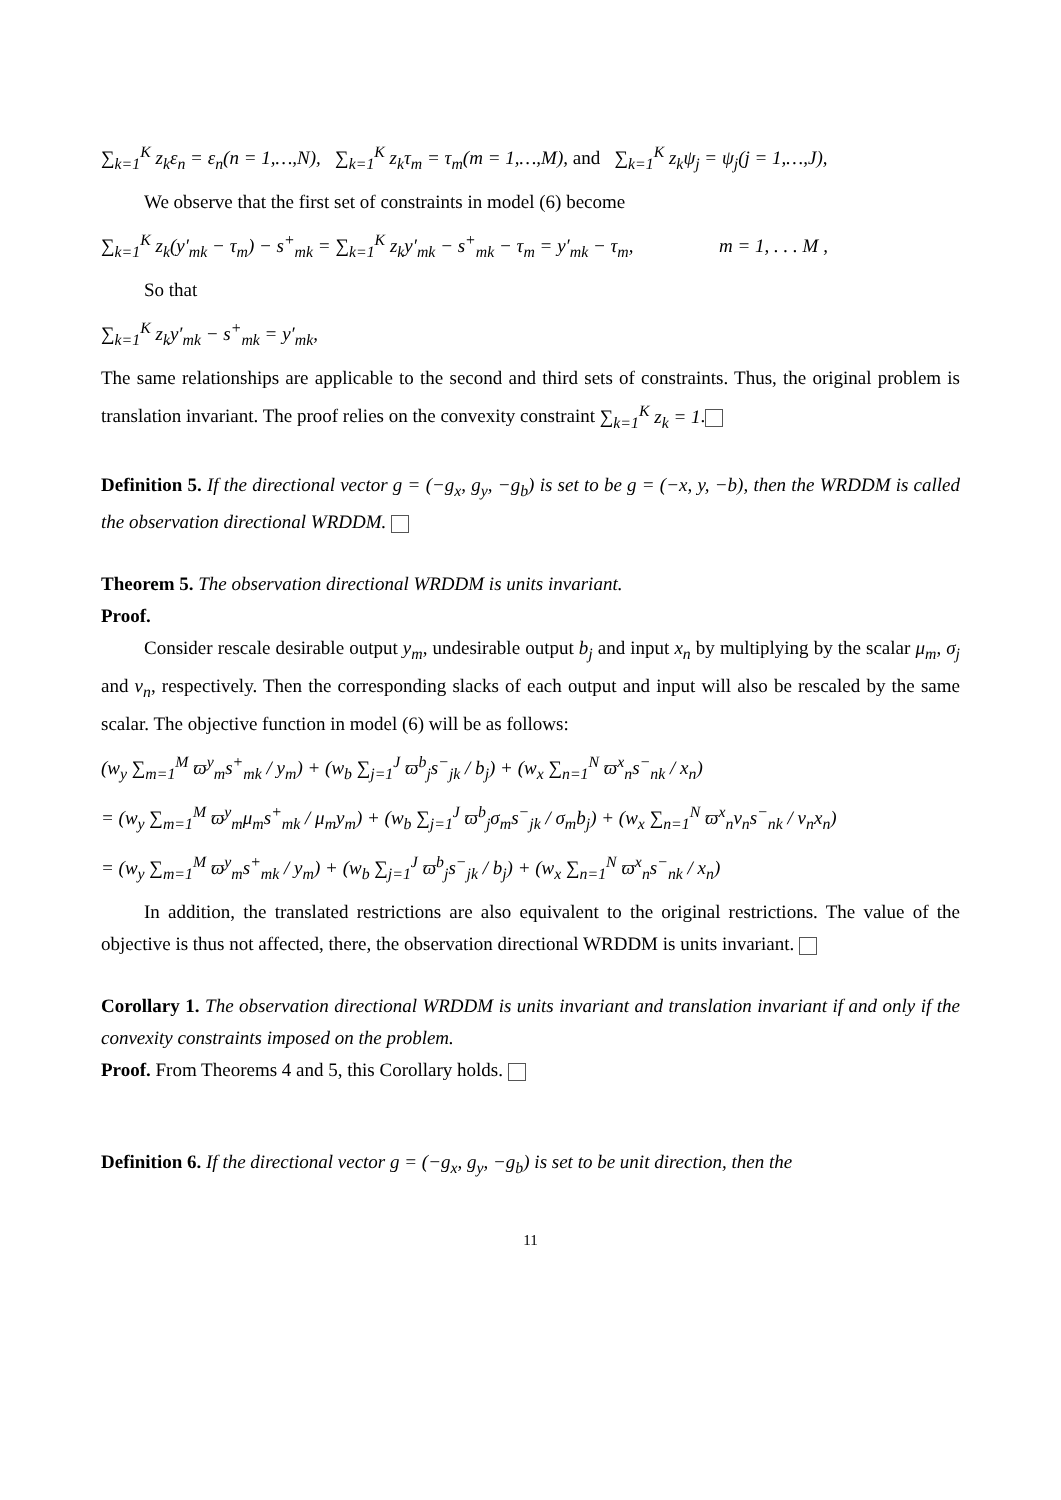∑<sub>k=1</sub><sup>K</sup> z<sub>k</sub>ε<sub>n</sub> = ε<sub>n</sub>(n = 1,…,N), ∑<sub>k=1</sub><sup>K</sup> z<sub>k</sub>τ<sub>m</sub> = τ<sub>m</sub>(m = 1,…,M), and ∑<sub>k=1</sub><sup>K</sup> z<sub>k</sub>ψ<sub>j</sub> = ψ<sub>j</sub>(j = 1,…,J),
We observe that the first set of constraints in model (6) become
∑<sub>k=1</sub><sup>K</sup> z<sub>k</sub>(y′<sub>mk</sub> − τ<sub>m</sub>) − s<sup>+</sup><sub>mk</sub> = ∑<sub>k=1</sub><sup>K</sup> z<sub>k</sub>y′<sub>mk</sub> − s<sup>+</sup><sub>mk</sub> − τ<sub>m</sub> = y′<sub>mk</sub> − τ<sub>m</sub>, m = 1, . . . M ,
So that
∑<sub>k=1</sub><sup>K</sup> z<sub>k</sub>y′<sub>mk</sub> − s<sup>+</sup><sub>mk</sub> = y′<sub>mk</sub>,
The same relationships are applicable to the second and third sets of constraints. Thus, the original problem is translation invariant. The proof relies on the convexity constraint ∑<sub>k=1</sub><sup>K</sup> z<sub>k</sub> = 1.
Definition 5. If the directional vector g = (−g<sub>x</sub>, g<sub>y</sub>, −g<sub>b</sub>) is set to be g = (−x, y, −b), then the WRDDM is called the observation directional WRDDM.
Theorem 5. The observation directional WRDDM is units invariant.
Proof.
Consider rescale desirable output y<sub>m</sub>, undesirable output b<sub>j</sub> and input x<sub>n</sub> by multiplying by the scalar μ<sub>m</sub>, σ<sub>j</sub> and ν<sub>n</sub>, respectively. Then the corresponding slacks of each output and input will also be rescaled by the same scalar. The objective function in model (6) will be as follows:
(w<sub>y</sub> ∑<sub>m=1</sub><sup>M</sup> ϖ<sup>y</sup><sub>m</sub>s<sup>+</sup><sub>mk</sub> / y<sub>m</sub>) + (w<sub>b</sub> ∑<sub>j=1</sub><sup>J</sup> ϖ<sup>b</sup><sub>j</sub>s<sup>−</sup><sub>jk</sub> / b<sub>j</sub>) + (w<sub>x</sub> ∑<sub>n=1</sub><sup>N</sup> ϖ<sup>x</sup><sub>n</sub>s<sup>−</sup><sub>nk</sub> / x<sub>n</sub>)
= (w<sub>y</sub> ∑<sub>m=1</sub><sup>M</sup> ϖ<sup>y</sup><sub>m</sub>μ<sub>m</sub>s<sup>+</sup><sub>mk</sub> / μ<sub>m</sub>y<sub>m</sub>) + (w<sub>b</sub> ∑<sub>j=1</sub><sup>J</sup> ϖ<sup>b</sup><sub>j</sub>σ<sub>m</sub>s<sup>−</sup><sub>jk</sub> / σ<sub>m</sub>b<sub>j</sub>) + (w<sub>x</sub> ∑<sub>n=1</sub><sup>N</sup> ϖ<sup>x</sup><sub>n</sub>ν<sub>n</sub>s<sup>−</sup><sub>nk</sub> / ν<sub>n</sub>x<sub>n</sub>)
= (w<sub>y</sub> ∑<sub>m=1</sub><sup>M</sup> ϖ<sup>y</sup><sub>m</sub>s<sup>+</sup><sub>mk</sub> / y<sub>m</sub>) + (w<sub>b</sub> ∑<sub>j=1</sub><sup>J</sup> ϖ<sup>b</sup><sub>j</sub>s<sup>−</sup><sub>jk</sub> / b<sub>j</sub>) + (w<sub>x</sub> ∑<sub>n=1</sub><sup>N</sup> ϖ<sup>x</sup><sub>n</sub>s<sup>−</sup><sub>nk</sub> / x<sub>n</sub>)
In addition, the translated restrictions are also equivalent to the original restrictions. The value of the objective is thus not affected, there, the observation directional WRDDM is units invariant.
Corollary 1. The observation directional WRDDM is units invariant and translation invariant if and only if the convexity constraints imposed on the problem.
Proof. From Theorems 4 and 5, this Corollary holds.
Definition 6. If the directional vector g = (−g<sub>x</sub>, g<sub>y</sub>, −g<sub>b</sub>) is set to be unit direction, then the
11